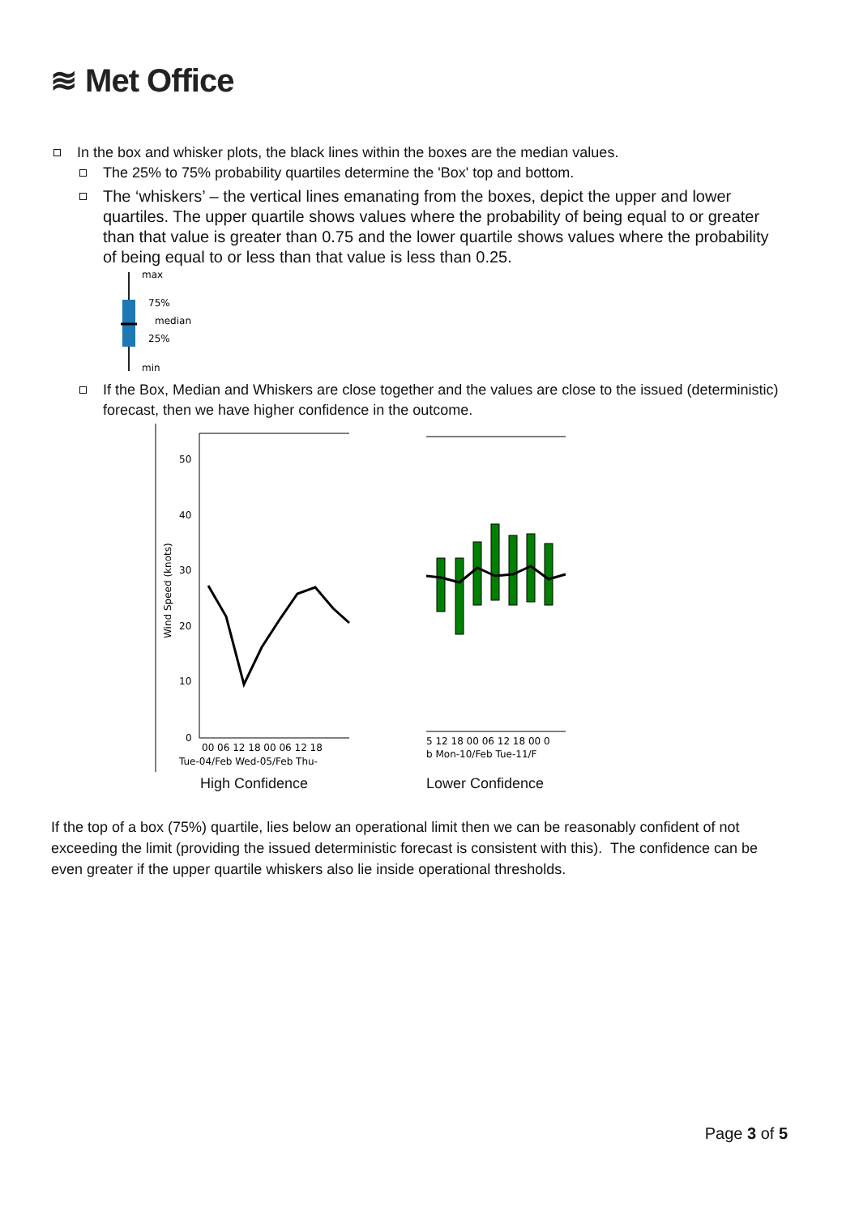≋ Met Office
In the box and whisker plots, the black lines within the boxes are the median values.
The 25% to 75% probability quartiles determine the 'Box' top and bottom.
The ‘whiskers’ – the vertical lines emanating from the boxes, depict the upper and lower quartiles. The upper quartile shows values where the probability of being equal to or greater than that value is greater than 0.75 and the lower quartile shows values where the probability of being equal to or less than that value is less than 0.25.
max
75%
median
25%
min
If the Box, Median and Whiskers are close together and the values are close to the issued (deterministic) forecast, then we have higher confidence in the outcome.
50
40
30
20
10
0
Wind Speed (knots)
00 06 12 18 00 06 12 18
Tue-04/Feb Wed-05/Feb Thu-
High Confidence
5 12 18 00 06 12 18 00 0
b Mon-10/Feb Tue-11/F
Lower Confidence
If the top of a box (75%) quartile, lies below an operational limit then we can be reasonably confident of not exceeding the limit (providing the issued deterministic forecast is consistent with this). The confidence can be even greater if the upper quartile whiskers also lie inside operational thresholds.
Page 3 of 5